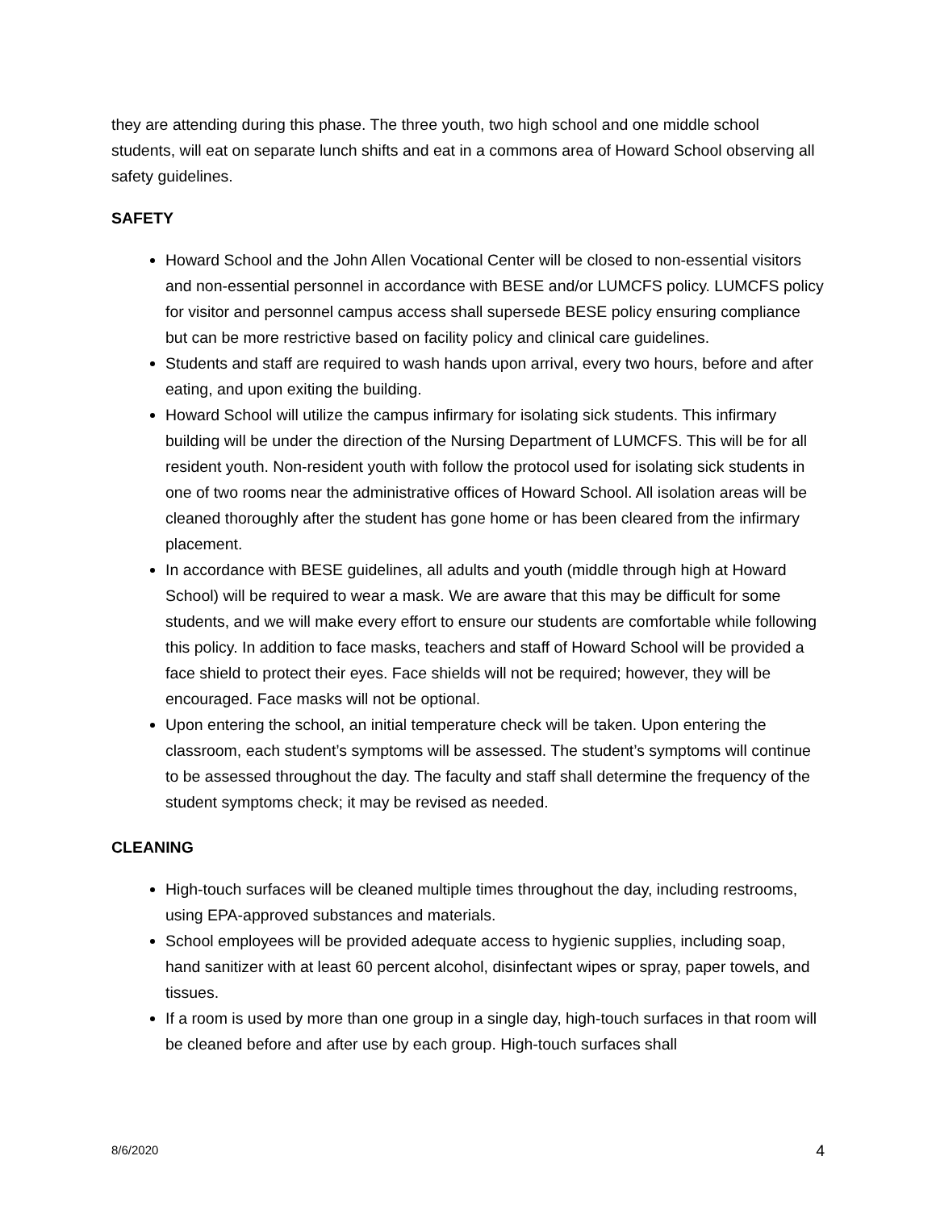they are attending during this phase. The three youth, two high school and one middle school students, will eat on separate lunch shifts and eat in a commons area of Howard School observing all safety guidelines.
SAFETY
Howard School and the John Allen Vocational Center will be closed to non-essential visitors and non-essential personnel in accordance with BESE and/or LUMCFS policy. LUMCFS policy for visitor and personnel campus access shall supersede BESE policy ensuring compliance but can be more restrictive based on facility policy and clinical care guidelines.
Students and staff are required to wash hands upon arrival, every two hours, before and after eating, and upon exiting the building.
Howard School will utilize the campus infirmary for isolating sick students. This infirmary building will be under the direction of the Nursing Department of LUMCFS. This will be for all resident youth. Non-resident youth with follow the protocol used for isolating sick students in one of two rooms near the administrative offices of Howard School. All isolation areas will be cleaned thoroughly after the student has gone home or has been cleared from the infirmary placement.
In accordance with BESE guidelines, all adults and youth (middle through high at Howard School) will be required to wear a mask. We are aware that this may be difficult for some students, and we will make every effort to ensure our students are comfortable while following this policy. In addition to face masks, teachers and staff of Howard School will be provided a face shield to protect their eyes. Face shields will not be required; however, they will be encouraged. Face masks will not be optional.
Upon entering the school, an initial temperature check will be taken. Upon entering the classroom, each student’s symptoms will be assessed. The student’s symptoms will continue to be assessed throughout the day. The faculty and staff shall determine the frequency of the student symptoms check; it may be revised as needed.
CLEANING
High-touch surfaces will be cleaned multiple times throughout the day, including restrooms, using EPA-approved substances and materials.
School employees will be provided adequate access to hygienic supplies, including soap, hand sanitizer with at least 60 percent alcohol, disinfectant wipes or spray, paper towels, and tissues.
If a room is used by more than one group in a single day, high-touch surfaces in that room will be cleaned before and after use by each group. High-touch surfaces shall
8/6/2020 4